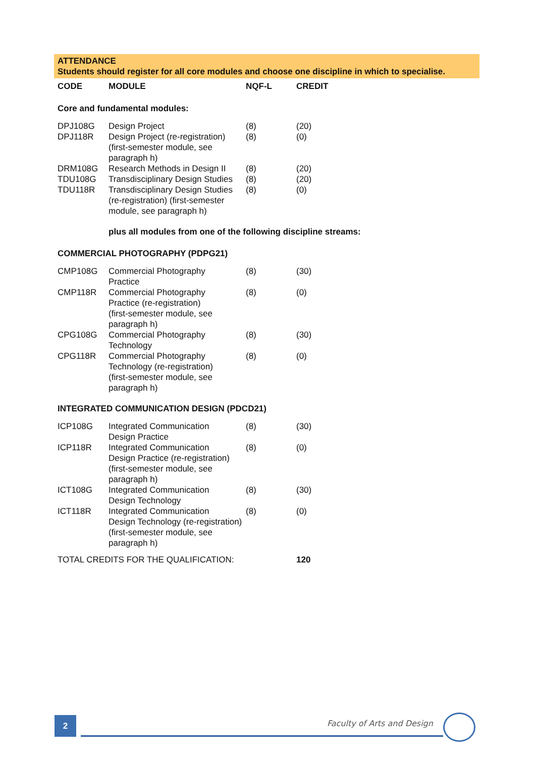ATTENDANCE
Students should register for all core modules and choose one discipline in which to specialise.
| CODE | MODULE | NQF-L | CREDIT |
| --- | --- | --- | --- |
| Core and fundamental modules: | | | |
| DPJ108G | Design Project | (8) | (20) |
| DPJ118R | Design Project (re-registration) (first-semester module, see paragraph h) | (8) | (0) |
| DRM108G | Research Methods in Design II | (8) | (20) |
| TDU108G | Transdisciplinary Design Studies | (8) | (20) |
| TDU118R | Transdisciplinary Design Studies (re-registration) (first-semester module, see paragraph h) | (8) | (0) |
| | plus all modules from one of the following discipline streams: | | |
| COMMERCIAL PHOTOGRAPHY (PDPG21) | | | |
| CMP108G | Commercial Photography Practice | (8) | (30) |
| CMP118R | Commercial Photography Practice (re-registration) (first-semester module, see paragraph h) | (8) | (0) |
| CPG108G | Commercial Photography Technology | (8) | (30) |
| CPG118R | Commercial Photography Technology (re-registration) (first-semester module, see paragraph h) | (8) | (0) |
| INTEGRATED COMMUNICATION DESIGN (PDCD21) | | | |
| ICP108G | Integrated Communication Design Practice | (8) | (30) |
| ICP118R | Integrated Communication Design Practice (re-registration) (first-semester module, see paragraph h) | (8) | (0) |
| ICT108G | Integrated Communication Design Technology | (8) | (30) |
| ICT118R | Integrated Communication Design Technology (re-registration) (first-semester module, see paragraph h) | (8) | (0) |
| TOTAL CREDITS FOR THE QUALIFICATION: | | | 120 |
2 Faculty of Arts and Design